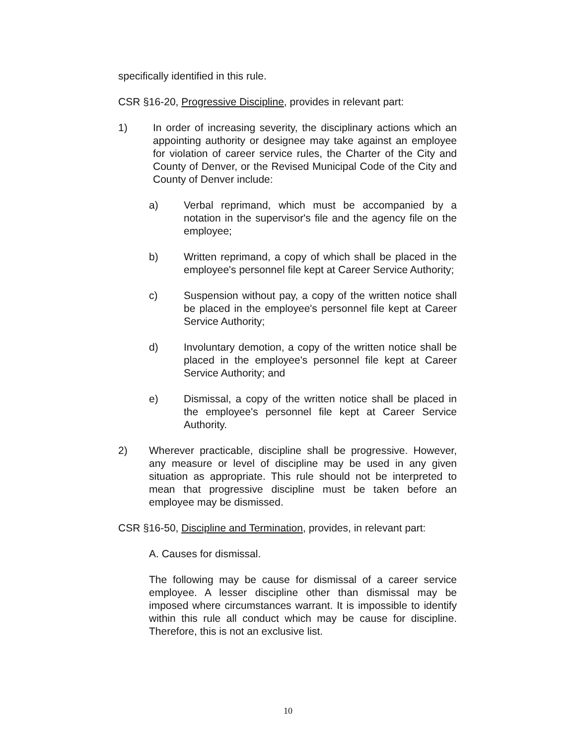specifically identified in this rule.
CSR §16-20, Progressive Discipline, provides in relevant part:
1) In order of increasing severity, the disciplinary actions which an appointing authority or designee may take against an employee for violation of career service rules, the Charter of the City and County of Denver, or the Revised Municipal Code of the City and County of Denver include:
a) Verbal reprimand, which must be accompanied by a notation in the supervisor's file and the agency file on the employee;
b) Written reprimand, a copy of which shall be placed in the employee's personnel file kept at Career Service Authority;
c) Suspension without pay, a copy of the written notice shall be placed in the employee's personnel file kept at Career Service Authority;
d) Involuntary demotion, a copy of the written notice shall be placed in the employee's personnel file kept at Career Service Authority; and
e) Dismissal, a copy of the written notice shall be placed in the employee's personnel file kept at Career Service Authority.
2) Wherever practicable, discipline shall be progressive. However, any measure or level of discipline may be used in any given situation as appropriate. This rule should not be interpreted to mean that progressive discipline must be taken before an employee may be dismissed.
CSR §16-50, Discipline and Termination, provides, in relevant part:
A. Causes for dismissal.
The following may be cause for dismissal of a career service employee. A lesser discipline other than dismissal may be imposed where circumstances warrant. It is impossible to identify within this rule all conduct which may be cause for discipline. Therefore, this is not an exclusive list.
10